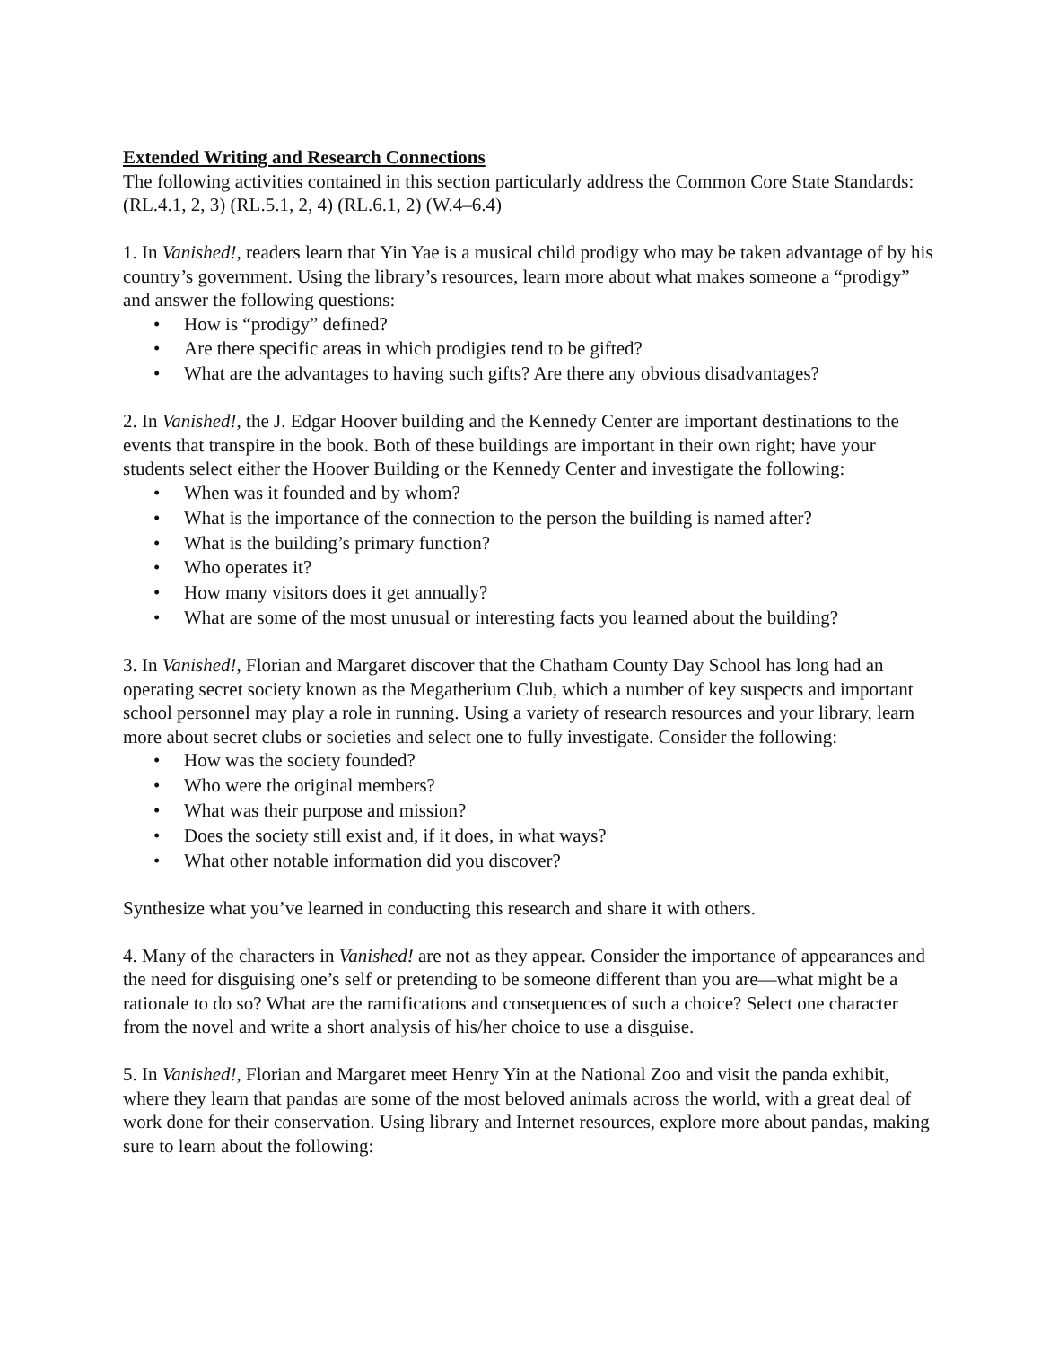Extended Writing and Research Connections
The following activities contained in this section particularly address the Common Core State Standards: (RL.4.1, 2, 3) (RL.5.1, 2, 4) (RL.6.1, 2) (W.4–6.4)
1. In Vanished!, readers learn that Yin Yae is a musical child prodigy who may be taken advantage of by his country’s government. Using the library’s resources, learn more about what makes someone a “prodigy” and answer the following questions:
• How is “prodigy” defined?
• Are there specific areas in which prodigies tend to be gifted?
• What are the advantages to having such gifts? Are there any obvious disadvantages?
2. In Vanished!, the J. Edgar Hoover building and the Kennedy Center are important destinations to the events that transpire in the book. Both of these buildings are important in their own right; have your students select either the Hoover Building or the Kennedy Center and investigate the following:
• When was it founded and by whom?
• What is the importance of the connection to the person the building is named after?
• What is the building’s primary function?
• Who operates it?
• How many visitors does it get annually?
• What are some of the most unusual or interesting facts you learned about the building?
3. In Vanished!, Florian and Margaret discover that the Chatham County Day School has long had an operating secret society known as the Megatherium Club, which a number of key suspects and important school personnel may play a role in running. Using a variety of research resources and your library, learn more about secret clubs or societies and select one to fully investigate. Consider the following:
• How was the society founded?
• Who were the original members?
• What was their purpose and mission?
• Does the society still exist and, if it does, in what ways?
• What other notable information did you discover?
Synthesize what you’ve learned in conducting this research and share it with others.
4. Many of the characters in Vanished! are not as they appear. Consider the importance of appearances and the need for disguising one’s self or pretending to be someone different than you are—what might be a rationale to do so? What are the ramifications and consequences of such a choice? Select one character from the novel and write a short analysis of his/her choice to use a disguise.
5. In Vanished!, Florian and Margaret meet Henry Yin at the National Zoo and visit the panda exhibit, where they learn that pandas are some of the most beloved animals across the world, with a great deal of work done for their conservation. Using library and Internet resources, explore more about pandas, making sure to learn about the following: